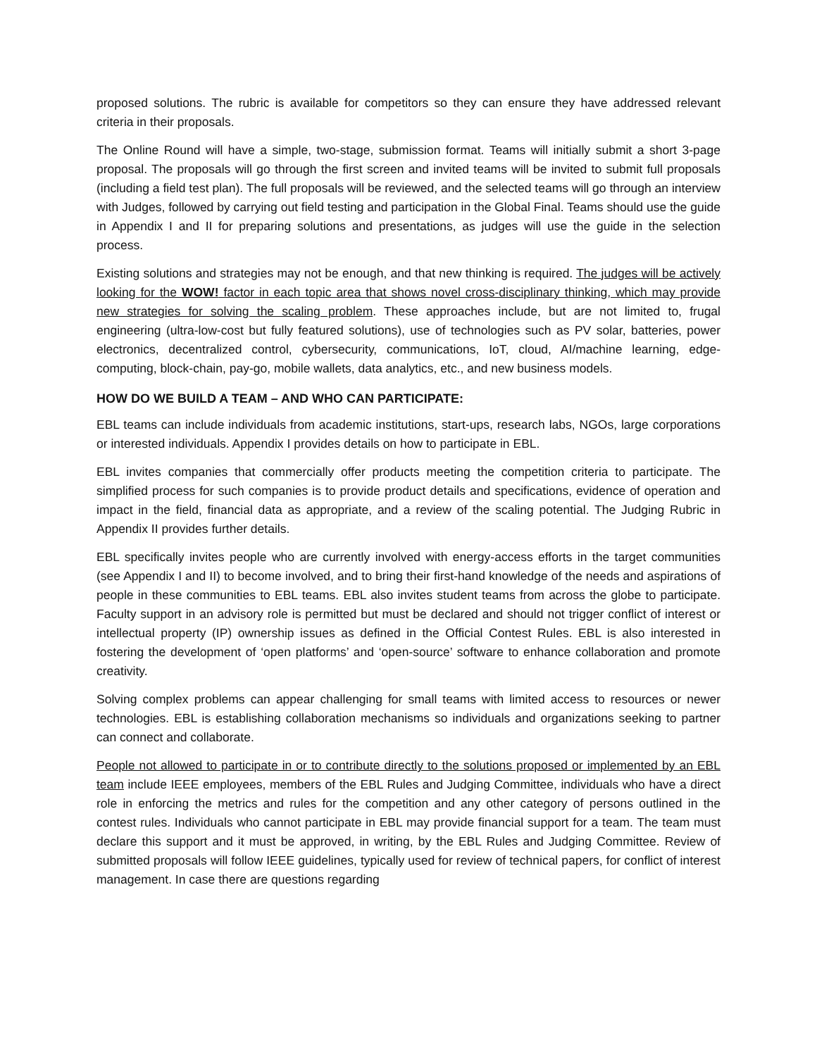proposed solutions. The rubric is available for competitors so they can ensure they have addressed relevant criteria in their proposals.
The Online Round will have a simple, two-stage, submission format. Teams will initially submit a short 3-page proposal. The proposals will go through the first screen and invited teams will be invited to submit full proposals (including a field test plan). The full proposals will be reviewed, and the selected teams will go through an interview with Judges, followed by carrying out field testing and participation in the Global Final. Teams should use the guide in Appendix I and II for preparing solutions and presentations, as judges will use the guide in the selection process.
Existing solutions and strategies may not be enough, and that new thinking is required. The judges will be actively looking for the WOW! factor in each topic area that shows novel cross-disciplinary thinking, which may provide new strategies for solving the scaling problem. These approaches include, but are not limited to, frugal engineering (ultra-low-cost but fully featured solutions), use of technologies such as PV solar, batteries, power electronics, decentralized control, cybersecurity, communications, IoT, cloud, AI/machine learning, edge-computing, block-chain, pay-go, mobile wallets, data analytics, etc., and new business models.
HOW DO WE BUILD A TEAM – AND WHO CAN PARTICIPATE:
EBL teams can include individuals from academic institutions, start-ups, research labs, NGOs, large corporations or interested individuals. Appendix I provides details on how to participate in EBL.
EBL invites companies that commercially offer products meeting the competition criteria to participate. The simplified process for such companies is to provide product details and specifications, evidence of operation and impact in the field, financial data as appropriate, and a review of the scaling potential. The Judging Rubric in Appendix II provides further details.
EBL specifically invites people who are currently involved with energy-access efforts in the target communities (see Appendix I and II) to become involved, and to bring their first-hand knowledge of the needs and aspirations of people in these communities to EBL teams. EBL also invites student teams from across the globe to participate. Faculty support in an advisory role is permitted but must be declared and should not trigger conflict of interest or intellectual property (IP) ownership issues as defined in the Official Contest Rules. EBL is also interested in fostering the development of ‘open platforms’ and ‘open-source’ software to enhance collaboration and promote creativity.
Solving complex problems can appear challenging for small teams with limited access to resources or newer technologies. EBL is establishing collaboration mechanisms so individuals and organizations seeking to partner can connect and collaborate.
People not allowed to participate in or to contribute directly to the solutions proposed or implemented by an EBL team include IEEE employees, members of the EBL Rules and Judging Committee, individuals who have a direct role in enforcing the metrics and rules for the competition and any other category of persons outlined in the contest rules. Individuals who cannot participate in EBL may provide financial support for a team. The team must declare this support and it must be approved, in writing, by the EBL Rules and Judging Committee. Review of submitted proposals will follow IEEE guidelines, typically used for review of technical papers, for conflict of interest management. In case there are questions regarding